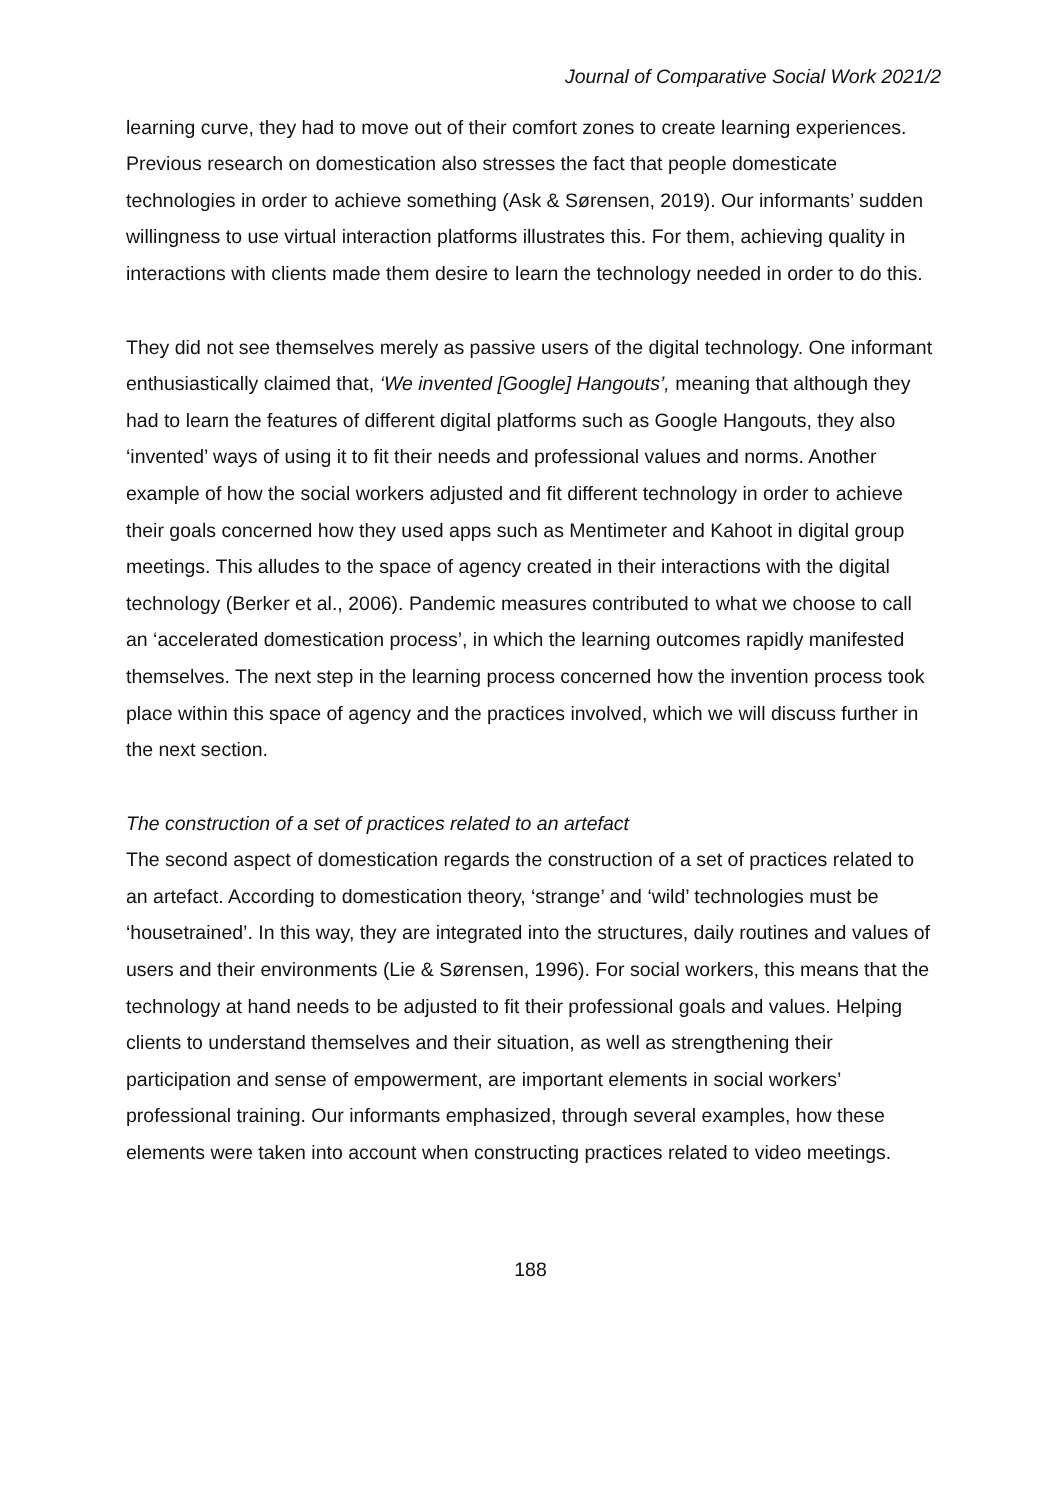Journal of Comparative Social Work 2021/2
learning curve, they had to move out of their comfort zones to create learning experiences. Previous research on domestication also stresses the fact that people domesticate technologies in order to achieve something (Ask & Sørensen, 2019). Our informants’ sudden willingness to use virtual interaction platforms illustrates this. For them, achieving quality in interactions with clients made them desire to learn the technology needed in order to do this.
They did not see themselves merely as passive users of the digital technology. One informant enthusiastically claimed that, ‘We invented [Google] Hangouts’, meaning that although they had to learn the features of different digital platforms such as Google Hangouts, they also ‘invented’ ways of using it to fit their needs and professional values and norms. Another example of how the social workers adjusted and fit different technology in order to achieve their goals concerned how they used apps such as Mentimeter and Kahoot in digital group meetings. This alludes to the space of agency created in their interactions with the digital technology (Berker et al., 2006). Pandemic measures contributed to what we choose to call an ‘accelerated domestication process’, in which the learning outcomes rapidly manifested themselves. The next step in the learning process concerned how the invention process took place within this space of agency and the practices involved, which we will discuss further in the next section.
The construction of a set of practices related to an artefact
The second aspect of domestication regards the construction of a set of practices related to an artefact. According to domestication theory, ‘strange’ and ‘wild’ technologies must be ‘housetrained’. In this way, they are integrated into the structures, daily routines and values of users and their environments (Lie & Sørensen, 1996). For social workers, this means that the technology at hand needs to be adjusted to fit their professional goals and values. Helping clients to understand themselves and their situation, as well as strengthening their participation and sense of empowerment, are important elements in social workers’ professional training. Our informants emphasized, through several examples, how these elements were taken into account when constructing practices related to video meetings.
188